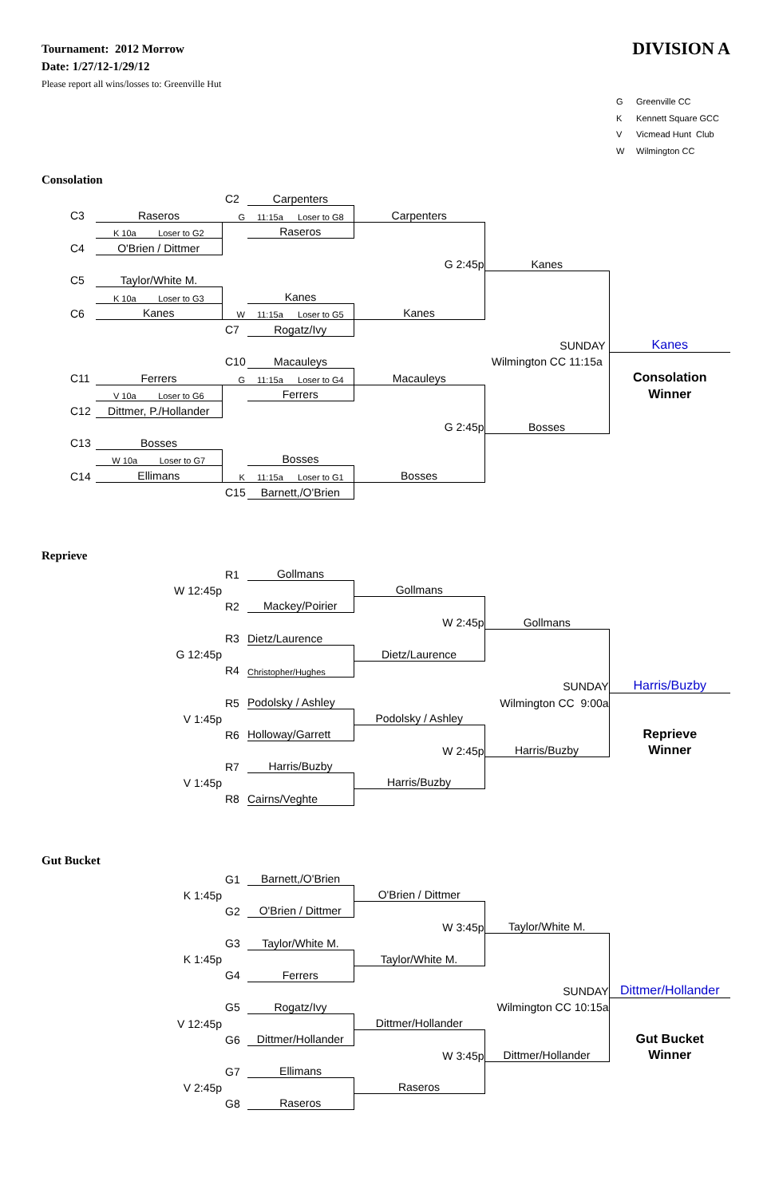Tournament: 2012 Morrow
Date: 1/27/12-1/29/12
Please report all wins/losses to: Greenville Hut
DIVISION A
G Greenville CC
K Kennett Square GCC
V Vicmead Hunt Club
W Wilmington CC
Consolation
| | | | C2 | Carpenters | | | |
| | C3 | Raseros | G | 11:15a Loser to G8 | Carpenters | | |
| | | K 10a Loser to G2 | | Raseros | | | |
| | C4 | O'Brien / Dittmer | | | | | |
| | | | | | G 2:45p | Kanes | |
| | C5 | Taylor/White M. | | | | | |
| | | K 10a Loser to G3 | | Kanes | | | |
| | C6 | Kanes | W | 11:15a Loser to G5 | Kanes | | |
| | | | C7 | Rogatz/Ivy | | | |
| | | | | | | SUNDAY | Kanes |
| | | | C10 | Macauleys | Wilmington CC 11:15a | | |
| | C11 | Ferrers | G | 11:15a Loser to G4 | Macauleys | | Consolation |
| | | V 10a Loser to G6 | | Ferrers | | | Winner |
| | C12 | Dittmer, P./Hollander | | | | | |
| | | | | | G 2:45p | Bosses | |
| | C13 | Bosses | | | | | |
| | | W 10a Loser to G7 | | Bosses | | | |
| | C14 | Ellimans | K | 11:15a Loser to G1 | Bosses | | |
| | | | C15 | Barnett,/O'Brien | | | |
Reprieve
| | | R1 | Gollmans | | | |
| | W 12:45p | | | Gollmans | | |
| | | R2 | Mackey/Poirier | | | |
| | | | | W 2:45p | Gollmans | |
| | | R3 | Dietz/Laurence | | | |
| | G 12:45p | | | Dietz/Laurence | | |
| | | R4 | Christopher/Hughes | | | |
| | | | | | SUNDAY | Harris/Buzby |
| | | R5 | Podolsky / Ashley | | Wilmington CC 9:00a | |
| | V 1:45p | | | Podolsky / Ashley | | |
| | | R6 | Holloway/Garrett | | | Reprieve |
| | | | | W 2:45p | Harris/Buzby | Winner |
| | | R7 | Harris/Buzby | | | |
| | V 1:45p | | | Harris/Buzby | | |
| | | R8 | Cairns/Veghte | | | |
Gut Bucket
| | | G1 | Barnett,/O'Brien | | | |
| | K 1:45p | | | O'Brien / Dittmer | | |
| | | G2 | O'Brien / Dittmer | | | |
| | | | | W 3:45p | Taylor/White M. | |
| | | G3 | Taylor/White M. | | | |
| | K 1:45p | | | Taylor/White M. | | |
| | | G4 | Ferrers | | | |
| | | | | | SUNDAY | Dittmer/Hollander |
| | | G5 | Rogatz/Ivy | | Wilmington CC 10:15a | |
| | V 12:45p | | | Dittmer/Hollander | | |
| | | G6 | Dittmer/Hollander | | | Gut Bucket |
| | | | | W 3:45p | Dittmer/Hollander | Winner |
| | | G7 | Ellimans | | | |
| | V 2:45p | | | Raseros | | |
| | | G8 | Raseros | | | |